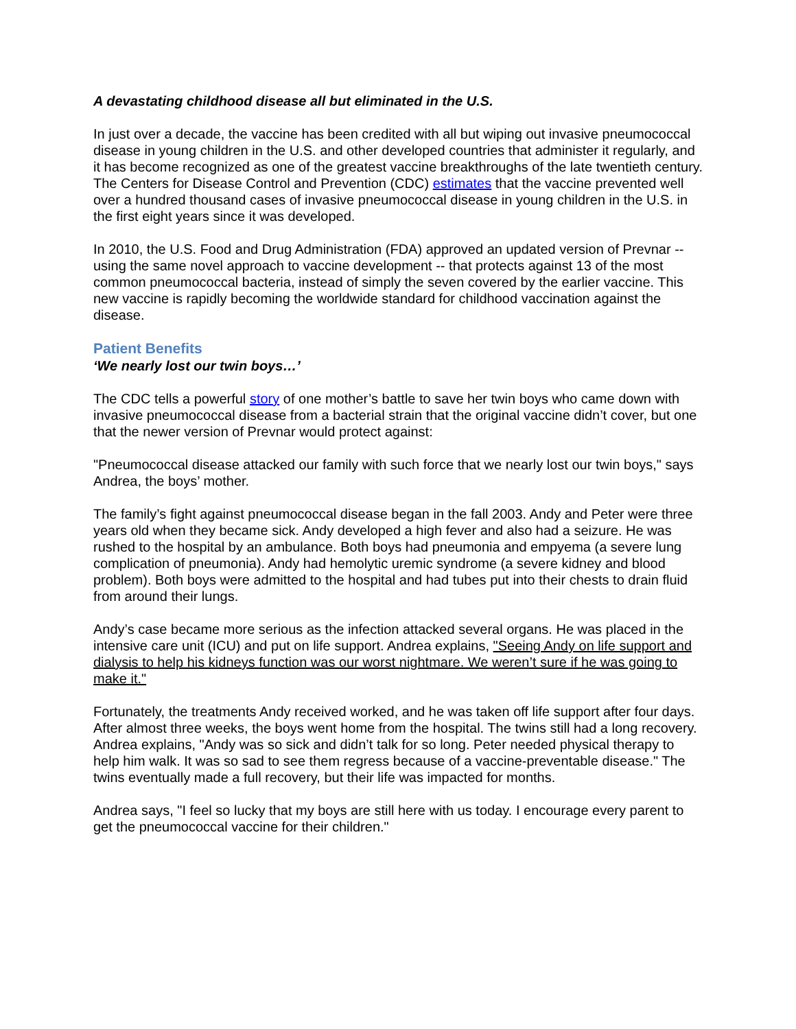A devastating childhood disease all but eliminated in the U.S.
In just over a decade, the vaccine has been credited with all but wiping out invasive pneumococcal disease in young children in the U.S. and other developed countries that administer it regularly, and it has become recognized as one of the greatest vaccine breakthroughs of the late twentieth century. The Centers for Disease Control and Prevention (CDC) estimates that the vaccine prevented well over a hundred thousand cases of invasive pneumococcal disease in young children in the U.S. in the first eight years since it was developed.
In 2010, the U.S. Food and Drug Administration (FDA) approved an updated version of Prevnar -- using the same novel approach to vaccine development -- that protects against 13 of the most common pneumococcal bacteria, instead of simply the seven covered by the earlier vaccine. This new vaccine is rapidly becoming the worldwide standard for childhood vaccination against the disease.
Patient Benefits
‘We nearly lost our twin boys…’
The CDC tells a powerful story of one mother’s battle to save her twin boys who came down with invasive pneumococcal disease from a bacterial strain that the original vaccine didn’t cover, but one that the newer version of Prevnar would protect against:
"Pneumococcal disease attacked our family with such force that we nearly lost our twin boys," says Andrea, the boys’ mother.
The family’s fight against pneumococcal disease began in the fall 2003. Andy and Peter were three years old when they became sick. Andy developed a high fever and also had a seizure. He was rushed to the hospital by an ambulance. Both boys had pneumonia and empyema (a severe lung complication of pneumonia). Andy had hemolytic uremic syndrome (a severe kidney and blood problem). Both boys were admitted to the hospital and had tubes put into their chests to drain fluid from around their lungs.
Andy’s case became more serious as the infection attacked several organs. He was placed in the intensive care unit (ICU) and put on life support. Andrea explains, "Seeing Andy on life support and dialysis to help his kidneys function was our worst nightmare. We weren’t sure if he was going to make it."
Fortunately, the treatments Andy received worked, and he was taken off life support after four days. After almost three weeks, the boys went home from the hospital. The twins still had a long recovery. Andrea explains, "Andy was so sick and didn’t talk for so long. Peter needed physical therapy to help him walk. It was so sad to see them regress because of a vaccine-preventable disease." The twins eventually made a full recovery, but their life was impacted for months.
Andrea says, "I feel so lucky that my boys are still here with us today. I encourage every parent to get the pneumococcal vaccine for their children."